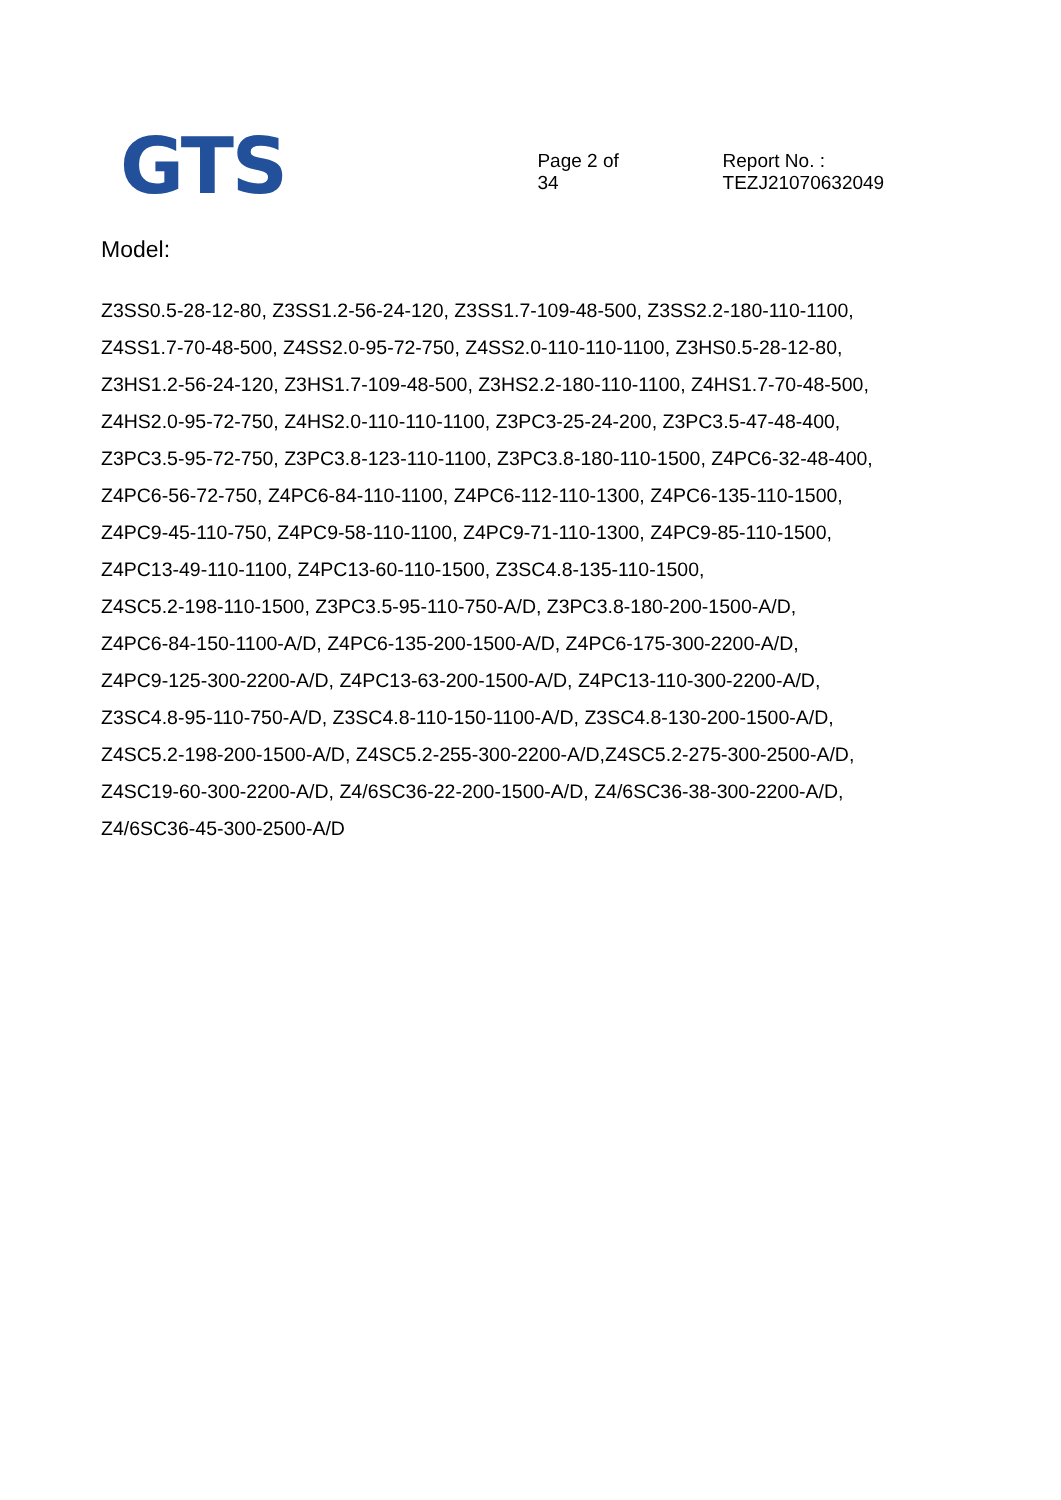GTS
Page 2 of 34
Report No. : TEZJ21070632049
Model:
Z3SS0.5-28-12-80, Z3SS1.2-56-24-120, Z3SS1.7-109-48-500, Z3SS2.2-180-110-1100,
Z4SS1.7-70-48-500, Z4SS2.0-95-72-750, Z4SS2.0-110-110-1100, Z3HS0.5-28-12-80,
Z3HS1.2-56-24-120, Z3HS1.7-109-48-500, Z3HS2.2-180-110-1100, Z4HS1.7-70-48-500,
Z4HS2.0-95-72-750, Z4HS2.0-110-110-1100, Z3PC3-25-24-200, Z3PC3.5-47-48-400,
Z3PC3.5-95-72-750, Z3PC3.8-123-110-1100, Z3PC3.8-180-110-1500, Z4PC6-32-48-400,
Z4PC6-56-72-750, Z4PC6-84-110-1100, Z4PC6-112-110-1300, Z4PC6-135-110-1500,
Z4PC9-45-110-750, Z4PC9-58-110-1100, Z4PC9-71-110-1300, Z4PC9-85-110-1500,
Z4PC13-49-110-1100, Z4PC13-60-110-1500, Z3SC4.8-135-110-1500,
Z4SC5.2-198-110-1500, Z3PC3.5-95-110-750-A/D, Z3PC3.8-180-200-1500-A/D,
Z4PC6-84-150-1100-A/D, Z4PC6-135-200-1500-A/D, Z4PC6-175-300-2200-A/D,
Z4PC9-125-300-2200-A/D, Z4PC13-63-200-1500-A/D, Z4PC13-110-300-2200-A/D,
Z3SC4.8-95-110-750-A/D, Z3SC4.8-110-150-1100-A/D, Z3SC4.8-130-200-1500-A/D,
Z4SC5.2-198-200-1500-A/D, Z4SC5.2-255-300-2200-A/D,Z4SC5.2-275-300-2500-A/D,
Z4SC19-60-300-2200-A/D, Z4/6SC36-22-200-1500-A/D, Z4/6SC36-38-300-2200-A/D,
Z4/6SC36-45-300-2500-A/D